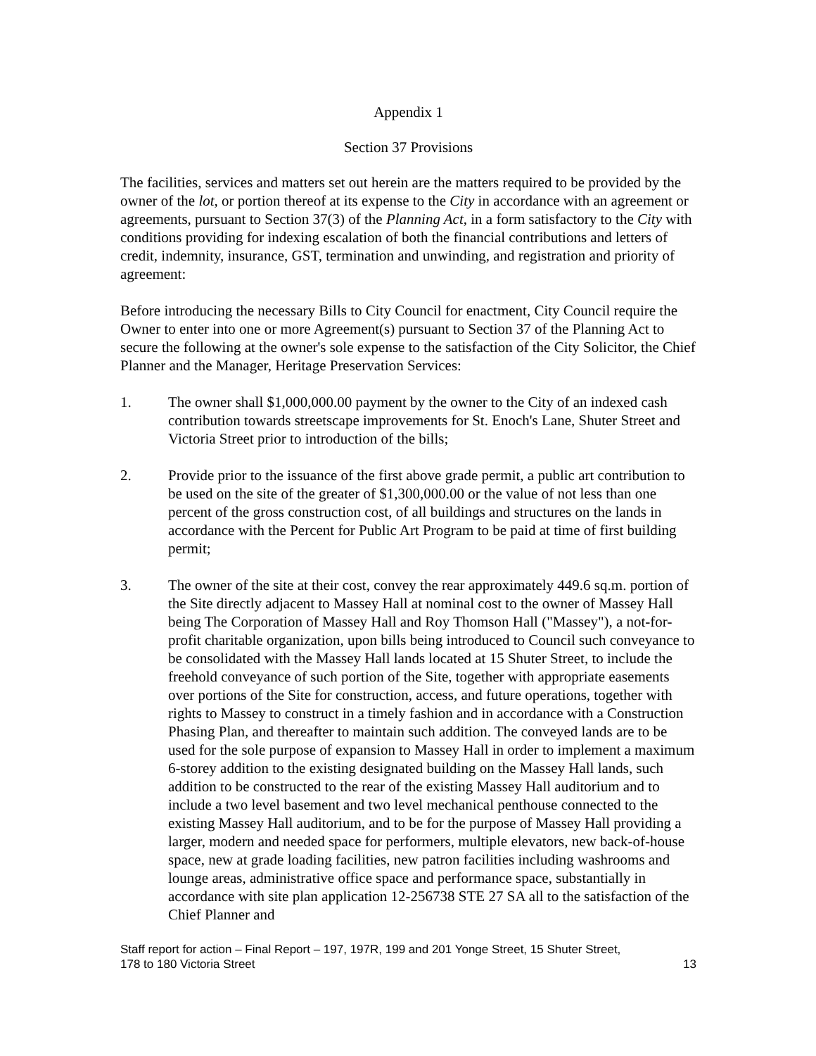Appendix 1
Section 37 Provisions
The facilities, services and matters set out herein are the matters required to be provided by the owner of the lot, or portion thereof at its expense to the City in accordance with an agreement or agreements, pursuant to Section 37(3) of the Planning Act, in a form satisfactory to the City with conditions providing for indexing escalation of both the financial contributions and letters of credit, indemnity, insurance, GST, termination and unwinding, and registration and priority of agreement:
Before introducing the necessary Bills to City Council for enactment, City Council require the Owner to enter into one or more Agreement(s) pursuant to Section 37 of the Planning Act to secure the following at the owner's sole expense to the satisfaction of the City Solicitor, the Chief Planner and the Manager, Heritage Preservation Services:
1. The owner shall $1,000,000.00 payment by the owner to the City of an indexed cash contribution towards streetscape improvements for St. Enoch's Lane, Shuter Street and Victoria Street prior to introduction of the bills;
2. Provide prior to the issuance of the first above grade permit, a public art contribution to be used on the site of the greater of $1,300,000.00 or the value of not less than one percent of the gross construction cost, of all buildings and structures on the lands in accordance with the Percent for Public Art Program to be paid at time of first building permit;
3. The owner of the site at their cost, convey the rear approximately 449.6 sq.m. portion of the Site directly adjacent to Massey Hall at nominal cost to the owner of Massey Hall being The Corporation of Massey Hall and Roy Thomson Hall ("Massey"), a not-for-profit charitable organization, upon bills being introduced to Council such conveyance to be consolidated with the Massey Hall lands located at 15 Shuter Street, to include the freehold conveyance of such portion of the Site, together with appropriate easements over portions of the Site for construction, access, and future operations, together with rights to Massey to construct in a timely fashion and in accordance with a Construction Phasing Plan, and thereafter to maintain such addition. The conveyed lands are to be used for the sole purpose of expansion to Massey Hall in order to implement a maximum 6-storey addition to the existing designated building on the Massey Hall lands, such addition to be constructed to the rear of the existing Massey Hall auditorium and to include a two level basement and two level mechanical penthouse connected to the existing Massey Hall auditorium, and to be for the purpose of Massey Hall providing a larger, modern and needed space for performers, multiple elevators, new back-of-house space, new at grade loading facilities, new patron facilities including washrooms and lounge areas, administrative office space and performance space, substantially in accordance with site plan application 12-256738 STE 27 SA all to the satisfaction of the Chief Planner and
Staff report for action – Final Report – 197, 197R, 199 and 201 Yonge Street, 15 Shuter Street,
178 to 180 Victoria Street 13